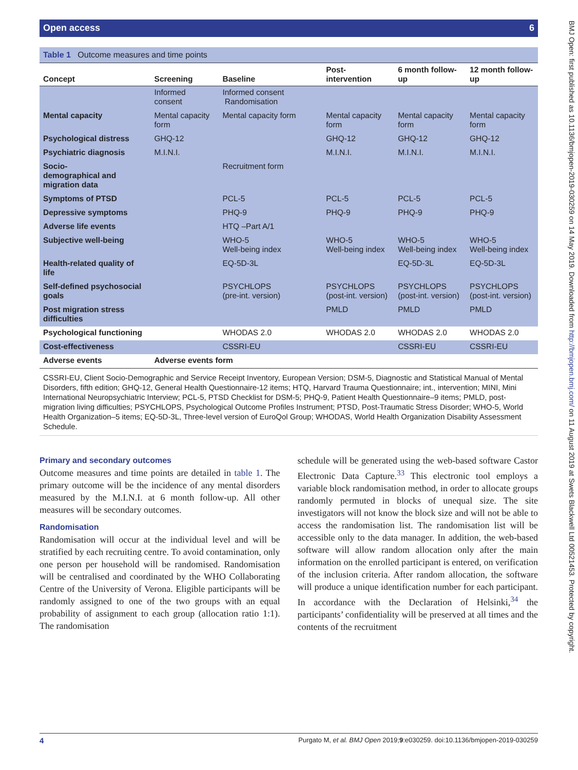Open access 6
Table 1 Outcome measures and time points
| Concept | Screening | Baseline | Post- intervention | 6 month follow- up | 12 month follow- up |
| --- | --- | --- | --- | --- | --- |
| | Informed consent | Informed consent Randomisation | | | |
| Mental capacity | Mental capacity form | Mental capacity form | Mental capacity form | Mental capacity form | Mental capacity form |
| Psychological distress | GHQ-12 | | GHQ-12 | GHQ-12 | GHQ-12 |
| Psychiatric diagnosis | M.I.N.I. | | M.I.N.I. | M.I.N.I. | M.I.N.I. |
| Socio- demographical and migration data | | Recruitment form | | | |
| Symptoms of PTSD | | PCL-5 | PCL-5 | PCL-5 | PCL-5 |
| Depressive symptoms | | PHQ-9 | PHQ-9 | PHQ-9 | PHQ-9 |
| Adverse life events | | HTQ –Part A/1 | | | |
| Subjective well-being | | WHO-5 Well-being index | WHO-5 Well-being index | WHO-5 Well-being index | WHO-5 Well-being index |
| Health-related quality of life | | EQ-5D-3L | | EQ-5D-3L | EQ-5D-3L |
| Self-defined psychosocial goals | | PSYCHLOPS (pre-int. version) | PSYCHLOPS (post-int. version) | PSYCHLOPS (post-int. version) | PSYCHLOPS (post-int. version) |
| Post migration stress difficulties | | | PMLD | PMLD | PMLD |
| Psychological functioning | | WHODAS 2.0 | WHODAS 2.0 | WHODAS 2.0 | WHODAS 2.0 |
| Cost-effectiveness | | CSSRI-EU | | CSSRI-EU | CSSRI-EU |
| Adverse events | Adverse events form | | | | |
CSSRI-EU, Client Socio-Demographic and Service Receipt Inventory, European Version; DSM-5, Diagnostic and Statistical Manual of Mental Disorders, fifth edition; GHQ-12, General Health Questionnaire-12 items; HTQ, Harvard Trauma Questionnaire; int., intervention; MINI, Mini International Neuropsychiatric Interview; PCL-5, PTSD Checklist for DSM-5; PHQ-9, Patient Health Questionnaire–9 items; PMLD, post-migration living difficulties; PSYCHLOPS, Psychological Outcome Profiles Instrument; PTSD, Post-Traumatic Stress Disorder; WHO-5, World Health Organization–5 items; EQ-5D-3L, Three-level version of EuroQol Group; WHODAS, World Health Organization Disability Assessment Schedule.
Primary and secondary outcomes
Outcome measures and time points are detailed in table 1. The primary outcome will be the incidence of any mental disorders measured by the M.I.N.I. at 6 month follow-up. All other measures will be secondary outcomes.
Randomisation
Randomisation will occur at the individual level and will be stratified by each recruiting centre. To avoid contamination, only one person per household will be randomised. Randomisation will be centralised and coordinated by the WHO Collaborating Centre of the University of Verona. Eligible participants will be randomly assigned to one of the two groups with an equal probability of assignment to each group (allocation ratio 1:1). The randomisation
schedule will be generated using the web-based software Castor Electronic Data Capture.<sup>33</sup> This electronic tool employs a variable block randomisation method, in order to allocate groups randomly permuted in blocks of unequal size. The site investigators will not know the block size and will not be able to access the randomisation list. The randomisation list will be accessible only to the data manager. In addition, the web-based software will allow random allocation only after the main information on the enrolled participant is entered, on verification of the inclusion criteria. After random allocation, the software will produce a unique identification number for each participant. In accordance with the Declaration of Helsinki,<sup>34</sup> the participants’ confidentiality will be preserved at all times and the contents of the recruitment
4 Purgato M, et al. BMJ Open 2019;9:e030259. doi:10.1136/bmjopen-2019-030259
BMJ Open: first published as 10.1136/bmjopen-2019-030259 on 14 May 2019. Downloaded from http://bmjopen.bmj.com/ on 11 August 2019 at Swets Blackwell Ltd 00521453. Protected by copyright.